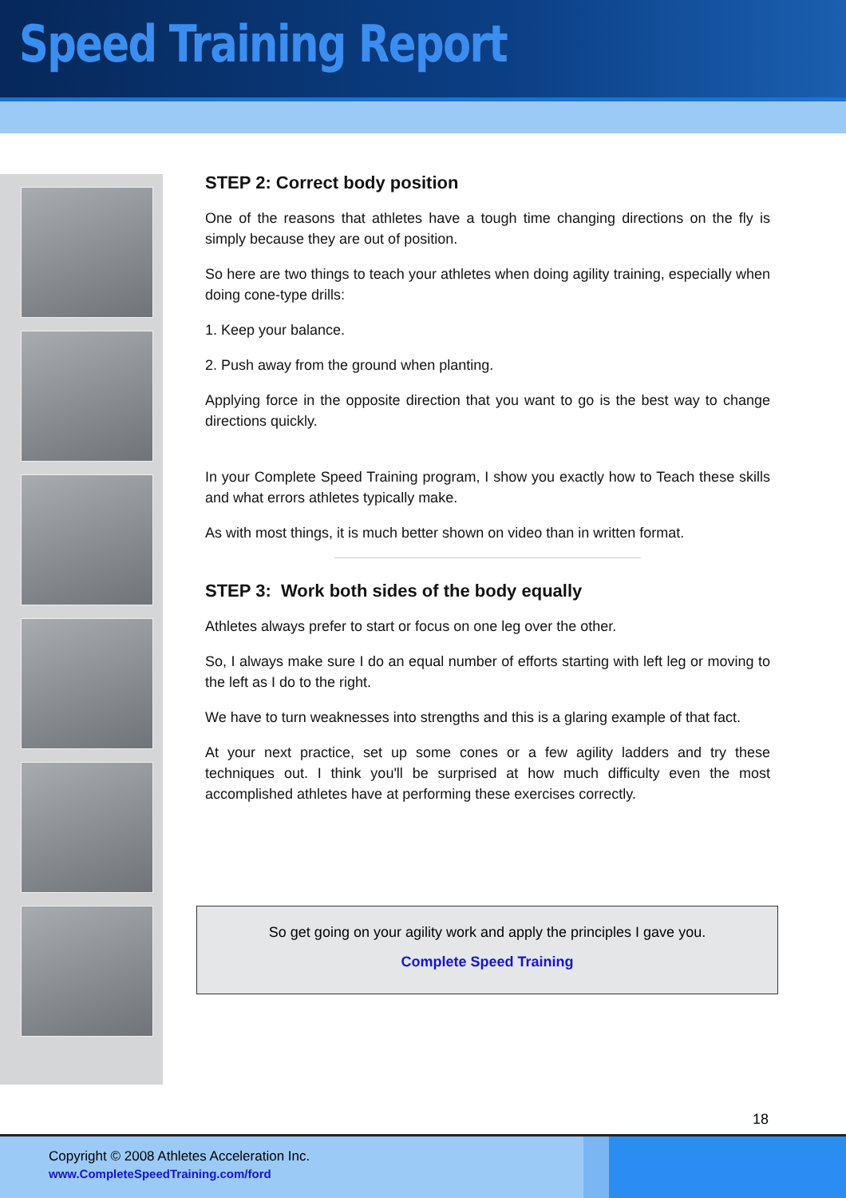Speed Training Report
STEP 2: Correct body position
One of the reasons that athletes have a tough time changing directions on the fly is simply because they are out of position.
So here are two things to teach your athletes when doing agility training, especially when doing cone-type drills:
1. Keep your balance.
2. Push away from the ground when planting.
Applying force in the opposite direction that you want to go is the best way to change directions quickly.
In your Complete Speed Training program, I show you exactly how to Teach these skills and what errors athletes typically make.
As with most things, it is much better shown on video than in written format.
STEP 3: Work both sides of the body equally
Athletes always prefer to start or focus on one leg over the other.
So, I always make sure I do an equal number of efforts starting with left leg or moving to the left as I do to the right.
We have to turn weaknesses into strengths and this is a glaring example of that fact.
At your next practice, set up some cones or a few agility ladders and try these techniques out. I think you'll be surprised at how much difficulty even the most accomplished athletes have at performing these exercises correctly.
So get going on your agility work and apply the principles I gave you.
Complete Speed Training
18
Copyright © 2008 Athletes Acceleration Inc.
www.CompleteSpeedTraining.com/ford